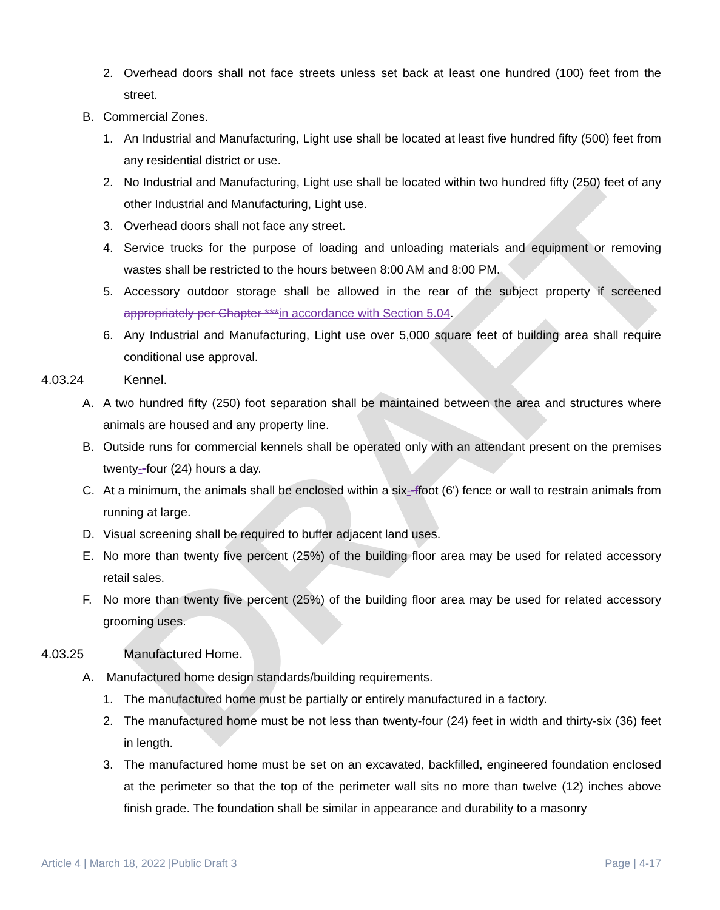DRAFT
2. Overhead doors shall not face streets unless set back at least one hundred (100) feet from the street.
B. Commercial Zones.
1. An Industrial and Manufacturing, Light use shall be located at least five hundred fifty (500) feet from any residential district or use.
2. No Industrial and Manufacturing, Light use shall be located within two hundred fifty (250) feet of any other Industrial and Manufacturing, Light use.
3. Overhead doors shall not face any street.
4. Service trucks for the purpose of loading and unloading materials and equipment or removing wastes shall be restricted to the hours between 8:00 AM and 8:00 PM.
5. Accessory outdoor storage shall be allowed in the rear of the subject property if screened appropriately per Chapter ***in accordance with Section 5.04.
6. Any Industrial and Manufacturing, Light use over 5,000 square feet of building area shall require conditional use approval.
4.03.24 Kennel.
A. A two hundred fifty (250) foot separation shall be maintained between the area and structures where animals are housed and any property line.
B. Outside runs for commercial kennels shall be operated only with an attendant present on the premises twenty--four (24) hours a day.
C. At a minimum, the animals shall be enclosed within a six--ffoot (6') fence or wall to restrain animals from running at large.
D. Visual screening shall be required to buffer adjacent land uses.
E. No more than twenty five percent (25%) of the building floor area may be used for related accessory retail sales.
F. No more than twenty five percent (25%) of the building floor area may be used for related accessory grooming uses.
4.03.25 Manufactured Home.
A. Manufactured home design standards/building requirements.
1. The manufactured home must be partially or entirely manufactured in a factory.
2. The manufactured home must be not less than twenty-four (24) feet in width and thirty-six (36) feet in length.
3. The manufactured home must be set on an excavated, backfilled, engineered foundation enclosed at the perimeter so that the top of the perimeter wall sits no more than twelve (12) inches above finish grade. The foundation shall be similar in appearance and durability to a masonry
Article 4 | March 18, 2022 |Public Draft 3 Page | 4-17